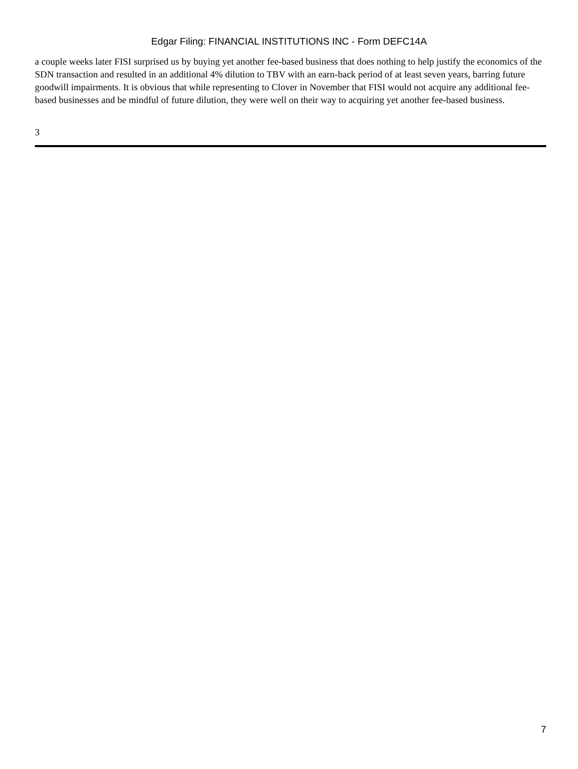Edgar Filing: FINANCIAL INSTITUTIONS INC - Form DEFC14A
a couple weeks later FISI surprised us by buying yet another fee-based business that does nothing to help justify the economics of the SDN transaction and resulted in an additional 4% dilution to TBV with an earn-back period of at least seven years, barring future goodwill impairments. It is obvious that while representing to Clover in November that FISI would not acquire any additional fee-based businesses and be mindful of future dilution, they were well on their way to acquiring yet another fee-based business.
3
7